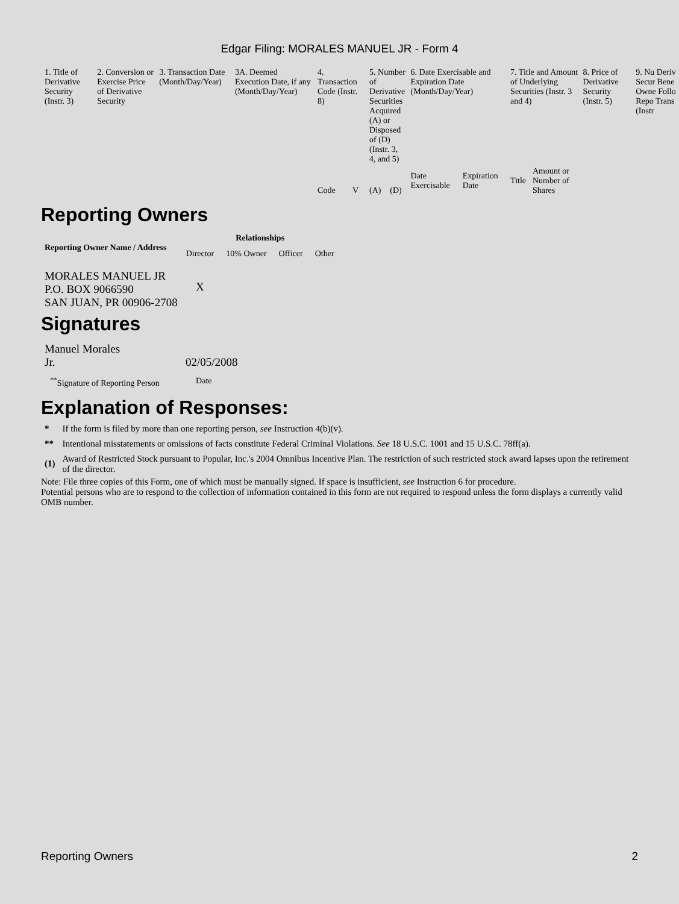Edgar Filing: MORALES MANUEL JR - Form 4
| 1. Title of Derivative Security (Instr. 3) | 2. Conversion or Exercise Price of Derivative Security | 3. Transaction Date (Month/Day/Year) | 3A. Deemed Execution Date, if any (Month/Day/Year) | 4. Transaction Code (Instr. 8) | | 5. Number of Derivative Securities Acquired (A) or Disposed of (D) (Instr. 3, 4, and 5) | | 6. Date Exercisable and Expiration Date (Month/Day/Year) | | 7. Title and Amount of Underlying Securities (Instr. 3 and 4) | | 8. Price of Derivative Security (Instr. 5) | 9. Nu Deriv Secur Bene Owne Follo Repo Trans (Instr |
| | | | | Code | V | (A) | (D) | Date Exercisable | Expiration Date | Title | Amount or Number of Shares | | |
Reporting Owners
| Reporting Owner Name / Address | Relationships | | | |
| --- | --- | --- | --- | --- |
| | Director | 10% Owner | Officer | Other |
| MORALES MANUEL JR P.O. BOX 9066590 SAN JUAN, PR 00906-2708 | X | | | |
Signatures
| Manuel Morales Jr. | 02/05/2008 |
| <sup>**</sup> Signature of Reporting Person | Date |
Explanation of Responses:
| * | If the form is filed by more than one reporting person, see Instruction 4(b)(v). |
| ** | Intentional misstatements or omissions of facts constitute Federal Criminal Violations. See 18 U.S.C. 1001 and 15 U.S.C. 78ff(a). |
| (1) | Award of Restricted Stock pursuant to Popular, Inc.'s 2004 Omnibus Incentive Plan. The restriction of such restricted stock award lapses upon the retirement of the director. |
Note: File three copies of this Form, one of which must be manually signed. If space is insufficient, see Instruction 6 for procedure.
Potential persons who are to respond to the collection of information contained in this form are not required to respond unless the form displays a currently valid OMB number.
Reporting Owners 2